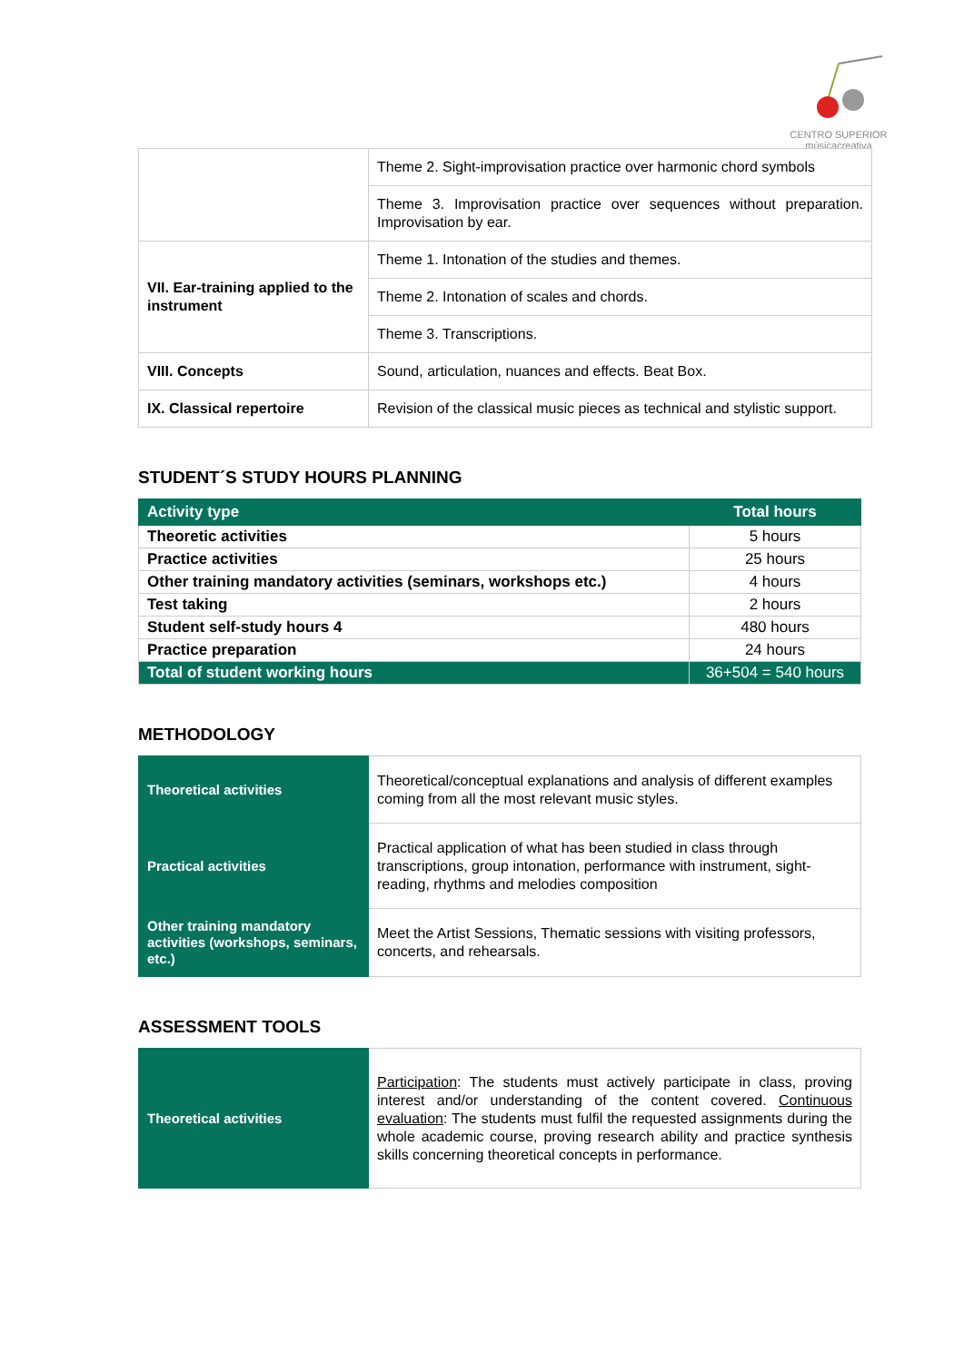CENTRO SUPERIOR
músicacreativa
| | Theme 2. Sight-improvisation practice over harmonic chord symbols |
| | Theme 3. Improvisation practice over sequences without preparation. Improvisation by ear. |
| VII. Ear-training applied to the instrument | Theme 1. Intonation of the studies and themes. |
| | Theme 2. Intonation of scales and chords. |
| | Theme 3. Transcriptions. |
| VIII. Concepts | Sound, articulation, nuances and effects. Beat Box. |
| IX. Classical repertoire | Revision of the classical music pieces as technical and stylistic support. |
STUDENT´S STUDY HOURS PLANNING
| Activity type | Total hours |
| --- | --- |
| Theoretic activities | 5 hours |
| Practice activities | 25 hours |
| Other training mandatory activities (seminars, workshops etc.) | 4 hours |
| Test taking | 2 hours |
| Student self-study hours 4 | 480 hours |
| Practice preparation | 24 hours |
| Total of student working hours | 36+504 = 540 hours |
METHODOLOGY
| Theoretical activities | Theoretical/conceptual explanations and analysis of different examples coming from all the most relevant music styles. |
| Practical activities | Practical application of what has been studied in class through transcriptions, group intonation, performance with instrument, sight-reading, rhythms and melodies composition |
| Other training mandatory activities (workshops, seminars, etc.) | Meet the Artist Sessions, Thematic sessions with visiting professors, concerts, and rehearsals. |
ASSESSMENT TOOLS
| Theoretical activities | Participation : The students must actively participate in class, proving interest and/or understanding of the content covered. Continuous evaluation : The students must fulfil the requested assignments during the whole academic course, proving research ability and practice synthesis skills concerning theoretical concepts in performance. |